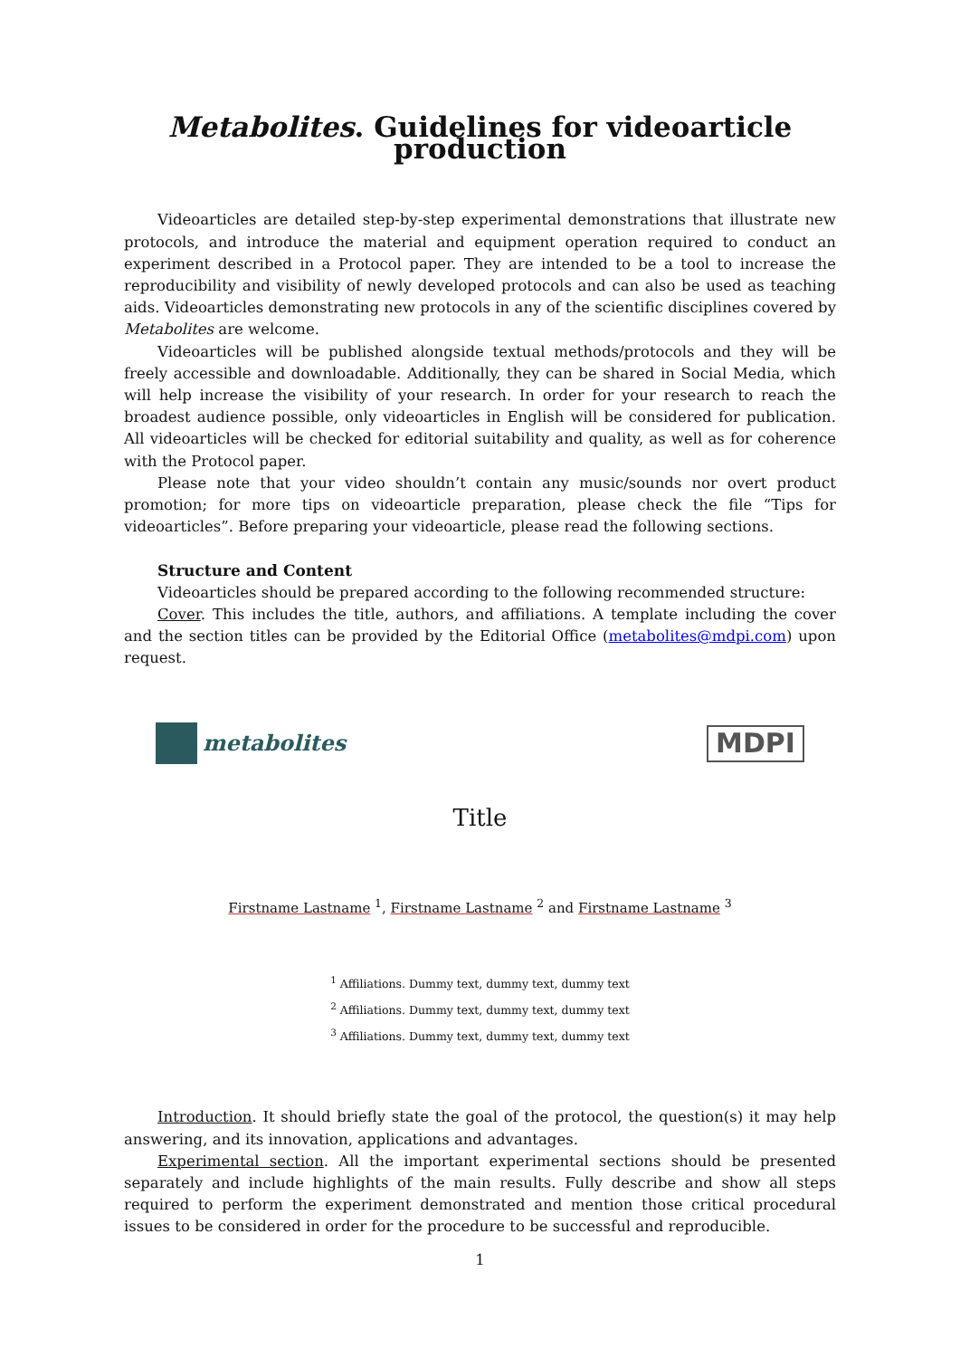Metabolites. Guidelines for videoarticle production
Videoarticles are detailed step-by-step experimental demonstrations that illustrate new protocols, and introduce the material and equipment operation required to conduct an experiment described in a Protocol paper. They are intended to be a tool to increase the reproducibility and visibility of newly developed protocols and can also be used as teaching aids. Videoarticles demonstrating new protocols in any of the scientific disciplines covered by Metabolites are welcome.
Videoarticles will be published alongside textual methods/protocols and they will be freely accessible and downloadable. Additionally, they can be shared in Social Media, which will help increase the visibility of your research. In order for your research to reach the broadest audience possible, only videoarticles in English will be considered for publication. All videoarticles will be checked for editorial suitability and quality, as well as for coherence with the Protocol paper.
Please note that your video shouldn’t contain any music/sounds nor overt product promotion; for more tips on videoarticle preparation, please check the file “Tips for videoarticles”. Before preparing your videoarticle, please read the following sections.
Structure and Content
Videoarticles should be prepared according to the following recommended structure:
Cover. This includes the title, authors, and affiliations. A template including the cover and the section titles can be provided by the Editorial Office (metabolites@mdpi.com) upon request.
metabolites
MDPI
Title
Firstname Lastname <sup>1</sup>, Firstname Lastname <sup>2</sup> and Firstname Lastname <sup>3</sup>
<sup>1</sup> Affiliations. Dummy text, dummy text, dummy text
<sup>2</sup> Affiliations. Dummy text, dummy text, dummy text
<sup>3</sup> Affiliations. Dummy text, dummy text, dummy text
Introduction. It should briefly state the goal of the protocol, the question(s) it may help answering, and its innovation, applications and advantages.
Experimental section. All the important experimental sections should be presented separately and include highlights of the main results. Fully describe and show all steps required to perform the experiment demonstrated and mention those critical procedural issues to be considered in order for the procedure to be successful and reproducible.
1